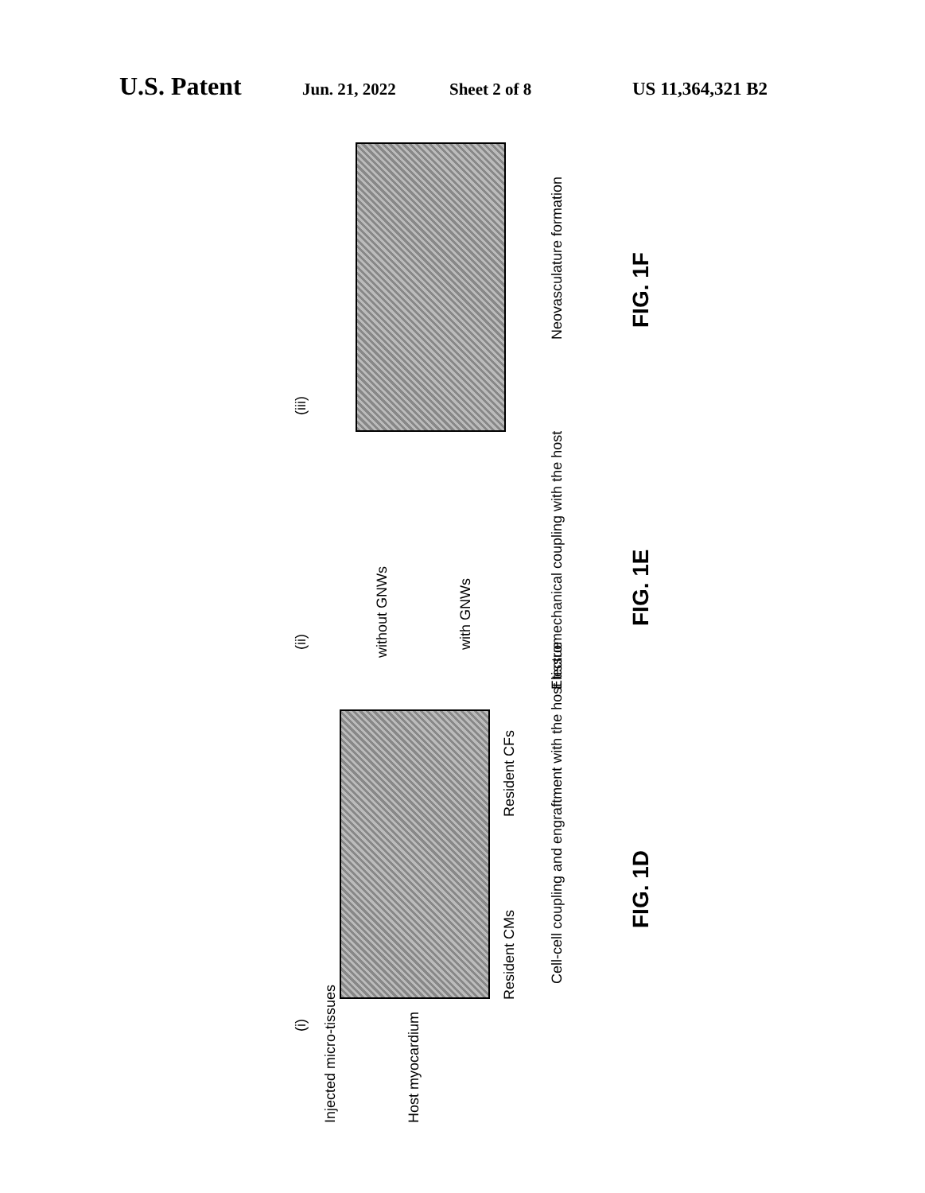U.S. Patent Jun. 21, 2022 Sheet 2 of 8 US 11,364,321 B2
Neovasculature formation FIG. 1F
(iii)
(ii) without GNWs with GNWs
Electromechanical coupling with the host
FIG. 1E
(i)
Resident CMs
Resident CFs
Cell-cell coupling and engraftment with the host tissue
FIG. 1D
Injected micro-tissues Host myocardium